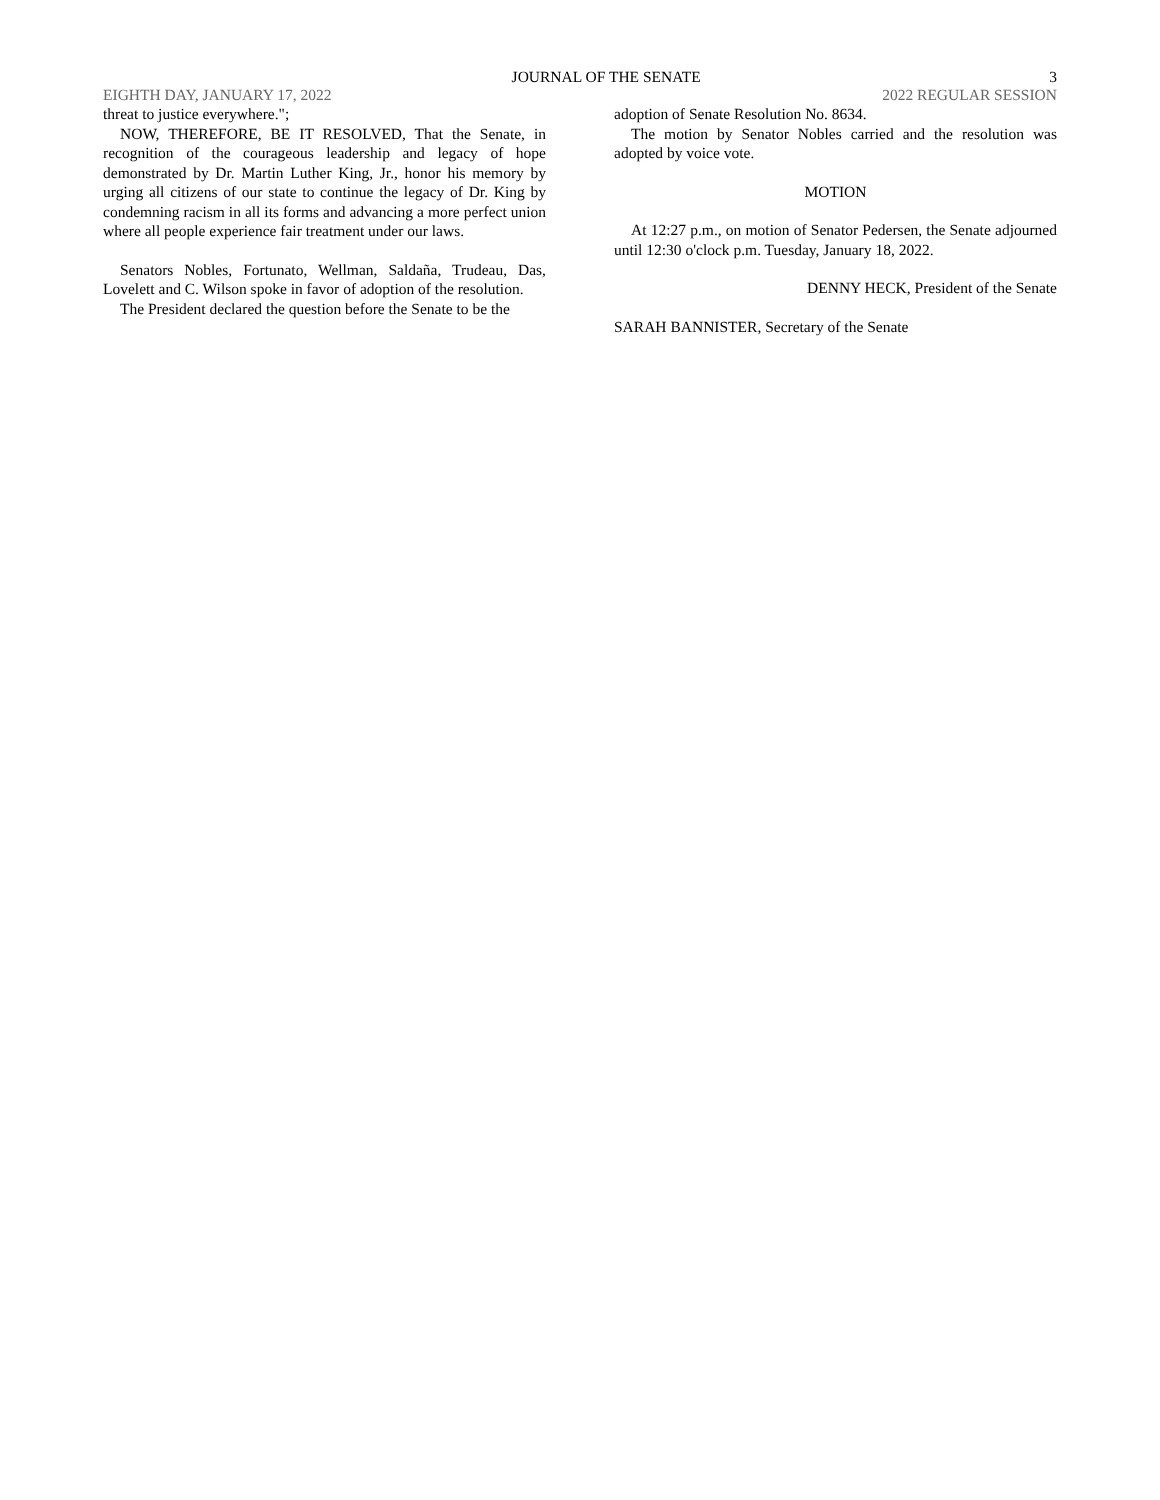JOURNAL OF THE SENATE 3
EIGHTH DAY, JANUARY 17, 2022 2022 REGULAR SESSION
threat to justice everywhere.";
NOW, THEREFORE, BE IT RESOLVED, That the Senate, in recognition of the courageous leadership and legacy of hope demonstrated by Dr. Martin Luther King, Jr., honor his memory by urging all citizens of our state to continue the legacy of Dr. King by condemning racism in all its forms and advancing a more perfect union where all people experience fair treatment under our laws.
Senators Nobles, Fortunato, Wellman, Saldaña, Trudeau, Das, Lovelett and C. Wilson spoke in favor of adoption of the resolution.
The President declared the question before the Senate to be the
adoption of Senate Resolution No. 8634.
The motion by Senator Nobles carried and the resolution was adopted by voice vote.
MOTION
At 12:27 p.m., on motion of Senator Pedersen, the Senate adjourned until 12:30 o'clock p.m. Tuesday, January 18, 2022.
DENNY HECK, President of the Senate
SARAH BANNISTER, Secretary of the Senate